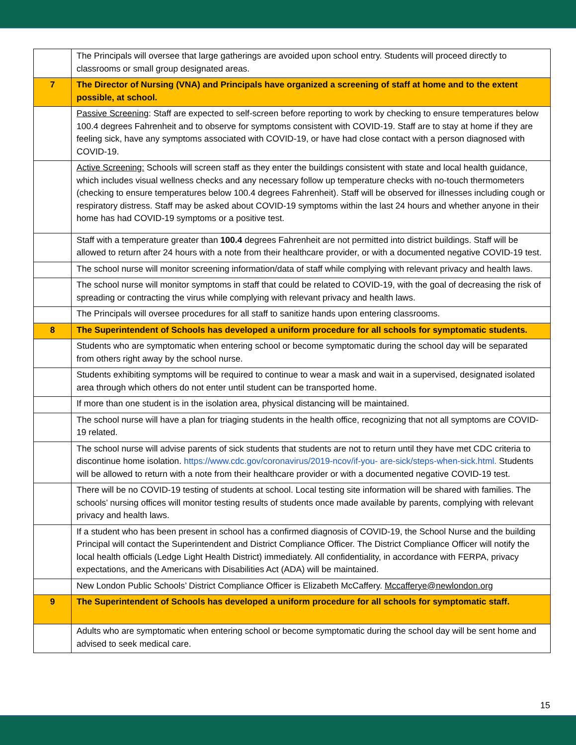| | The Principals will oversee that large gatherings are avoided upon school entry. Students will proceed directly to classrooms or small group designated areas. |
| 7 | The Director of Nursing (VNA) and Principals have organized a screening of staff at home and to the extent possible, at school. |
| | Passive Screening : Staff are expected to self-screen before reporting to work by checking to ensure temperatures below 100.4 degrees Fahrenheit and to observe for symptoms consistent with COVID-19. Staff are to stay at home if they are feeling sick, have any symptoms associated with COVID-19, or have had close contact with a person diagnosed with COVID-19. |
| | Active Screening: Schools will screen staff as they enter the buildings consistent with state and local health guidance, which includes visual wellness checks and any necessary follow up temperature checks with no-touch thermometers (checking to ensure temperatures below 100.4 degrees Fahrenheit). Staff will be observed for illnesses including cough or respiratory distress. Staff may be asked about COVID-19 symptoms within the last 24 hours and whether anyone in their home has had COVID-19 symptoms or a positive test. |
| | Staff with a temperature greater than 100.4 degrees Fahrenheit are not permitted into district buildings. Staff will be allowed to return after 24 hours with a note from their healthcare provider, or with a documented negative COVID-19 test. |
| | The school nurse will monitor screening information/data of staff while complying with relevant privacy and health laws. |
| | The school nurse will monitor symptoms in staff that could be related to COVID-19, with the goal of decreasing the risk of spreading or contracting the virus while complying with relevant privacy and health laws. |
| | The Principals will oversee procedures for all staff to sanitize hands upon entering classrooms. |
| 8 | The Superintendent of Schools has developed a uniform procedure for all schools for symptomatic students. |
| | Students who are symptomatic when entering school or become symptomatic during the school day will be separated from others right away by the school nurse. |
| | Students exhibiting symptoms will be required to continue to wear a mask and wait in a supervised, designated isolated area through which others do not enter until student can be transported home. |
| | If more than one student is in the isolation area, physical distancing will be maintained. |
| | The school nurse will have a plan for triaging students in the health office, recognizing that not all symptoms are COVID-19 related. |
| | The school nurse will advise parents of sick students that students are not to return until they have met CDC criteria to discontinue home isolation. https://www.cdc.gov/coronavirus/2019-ncov/if-you- are-sick/steps-when-sick.html. Students will be allowed to return with a note from their healthcare provider or with a documented negative COVID-19 test. |
| | There will be no COVID-19 testing of students at school. Local testing site information will be shared with families. The schools’ nursing offices will monitor testing results of students once made available by parents, complying with relevant privacy and health laws. |
| | If a student who has been present in school has a confirmed diagnosis of COVID-19, the School Nurse and the building Principal will contact the Superintendent and District Compliance Officer. The District Compliance Officer will notify the local health officials (Ledge Light Health District) immediately. All confidentiality, in accordance with FERPA, privacy expectations, and the Americans with Disabilities Act (ADA) will be maintained. |
| | New London Public Schools’ District Compliance Officer is Elizabeth McCaffery. Mccafferye@newlondon.org |
| 9 | The Superintendent of Schools has developed a uniform procedure for all schools for symptomatic staff. |
| | Adults who are symptomatic when entering school or become symptomatic during the school day will be sent home and advised to seek medical care. |
15